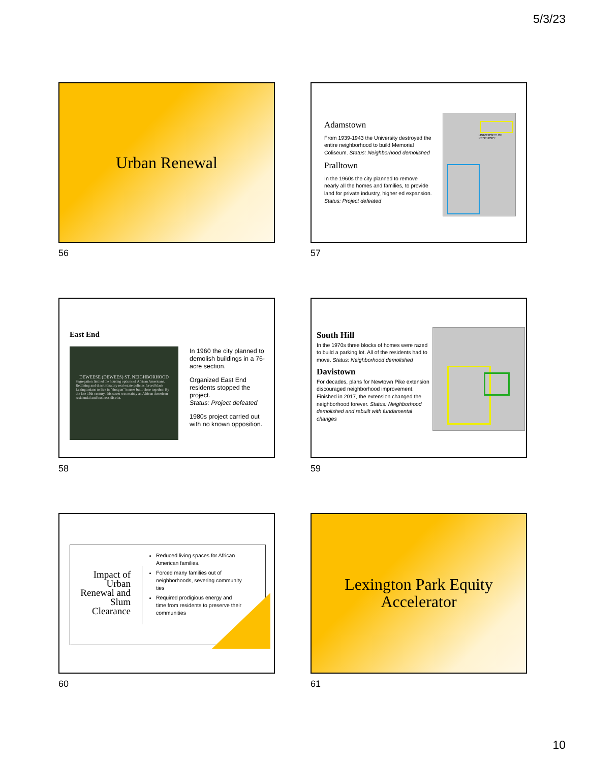5/3/23
Urban Renewal
56
Adamstown
From 1939-1943 the University destroyed the entire neighborhood to build Memorial Coliseum. Status: Neighborhood demolished
Pralltown
In the 1960s the city planned to remove nearly all the homes and families, to provide land for private industry, higher ed expansion. Status: Project defeated
UNIVERSITY OF KENTUCKY
57
East End
DEWEESE (DEWEES) ST. NEIGHBORHOOD
Segregation limited the housing options of African Americans. Redlining and discriminatory real estate policies forced black Lexingtonians to live in "shotgun" houses built close together. By the late 19th century, this street was mainly an African American residential and business district.
In 1960 the city planned to demolish buildings in a 76-acre section.
Organized East End residents stopped the project.
Status: Project defeated
1980s project carried out with no known opposition.
58
South Hill
In the 1970s three blocks of homes were razed to build a parking lot. All of the residents had to move. Status: Neighborhood demolished
Davistown
For decades, plans for Newtown Pike extension discouraged neighborhood improvement. Finished in 2017, the extension changed the neighborhood forever. Status: Neighborhood demolished and rebuilt with fundamental changes
59
Impact of Urban Renewal and Slum Clearance
Reduced living spaces for African American families.
Forced many families out of neighborhoods, severing community ties
Required prodigious energy and time from residents to preserve their communities
60
Lexington Park Equity
Accelerator
61
10